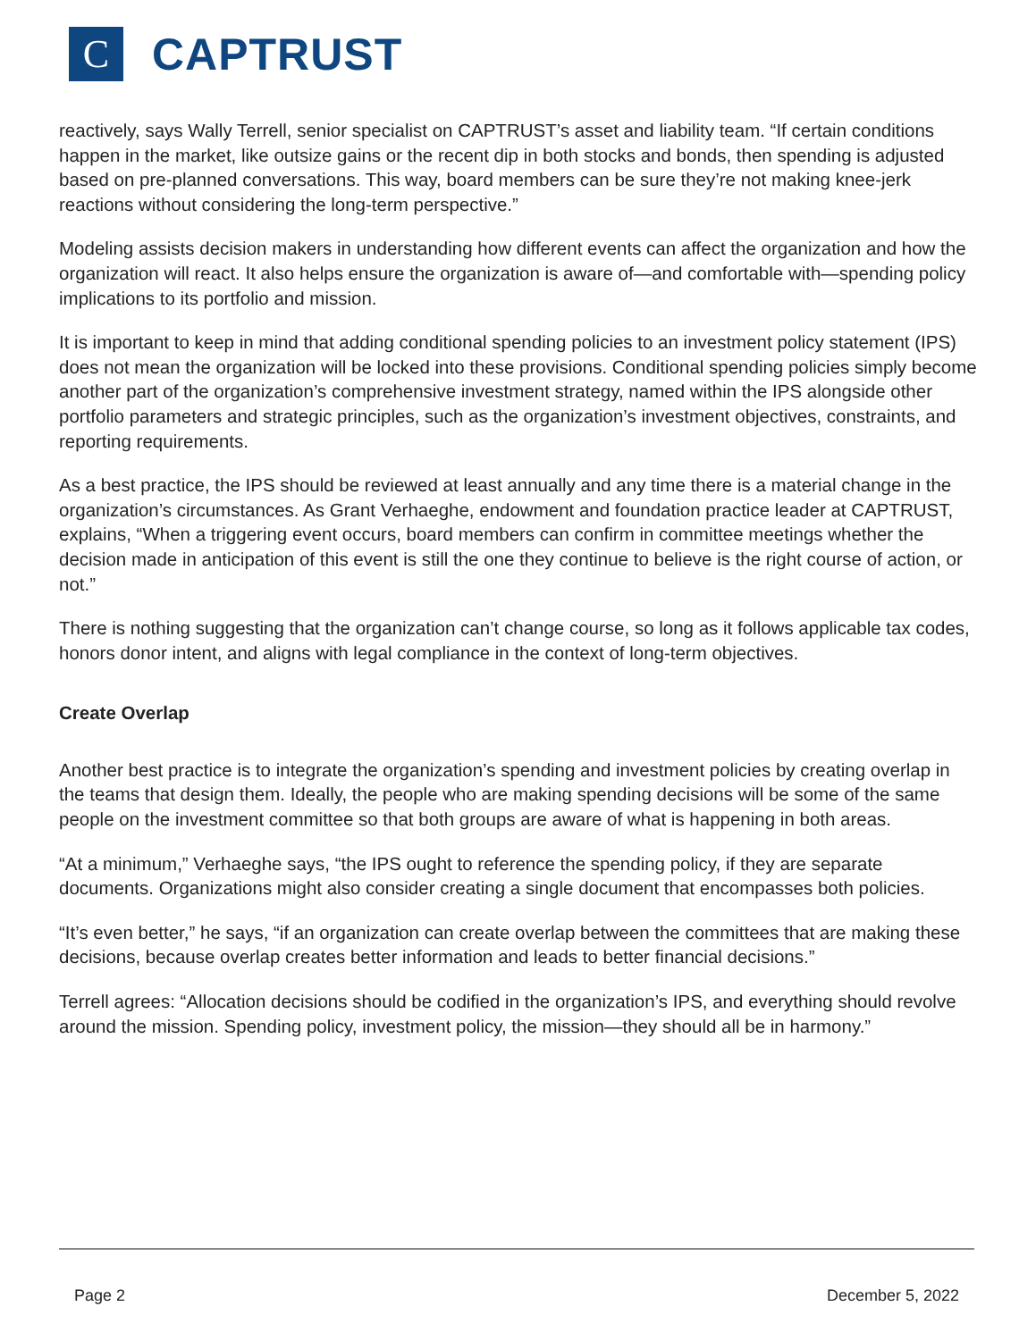C
CAPTRUST
reactively, says Wally Terrell, senior specialist on CAPTRUST’s asset and liability team. “If certain conditions happen in the market, like outsize gains or the recent dip in both stocks and bonds, then spending is adjusted based on pre-planned conversations. This way, board members can be sure they’re not making knee-jerk reactions without considering the long-term perspective.”
Modeling assists decision makers in understanding how different events can affect the organization and how the organization will react. It also helps ensure the organization is aware of—and comfortable with—spending policy implications to its portfolio and mission.
It is important to keep in mind that adding conditional spending policies to an investment policy statement (IPS) does not mean the organization will be locked into these provisions. Conditional spending policies simply become another part of the organization’s comprehensive investment strategy, named within the IPS alongside other portfolio parameters and strategic principles, such as the organization’s investment objectives, constraints, and reporting requirements.
As a best practice, the IPS should be reviewed at least annually and any time there is a material change in the organization’s circumstances. As Grant Verhaeghe, endowment and foundation practice leader at CAPTRUST, explains, “When a triggering event occurs, board members can confirm in committee meetings whether the decision made in anticipation of this event is still the one they continue to believe is the right course of action, or not.”
There is nothing suggesting that the organization can’t change course, so long as it follows applicable tax codes, honors donor intent, and aligns with legal compliance in the context of long-term objectives.
Create Overlap
Another best practice is to integrate the organization’s spending and investment policies by creating overlap in the teams that design them. Ideally, the people who are making spending decisions will be some of the same people on the investment committee so that both groups are aware of what is happening in both areas.
“At a minimum,” Verhaeghe says, “the IPS ought to reference the spending policy, if they are separate documents. Organizations might also consider creating a single document that encompasses both policies.
“It’s even better,” he says, “if an organization can create overlap between the committees that are making these decisions, because overlap creates better information and leads to better financial decisions.”
Terrell agrees: “Allocation decisions should be codified in the organization’s IPS, and everything should revolve around the mission. Spending policy, investment policy, the mission—they should all be in harmony.”
Page 2 December 5, 2022